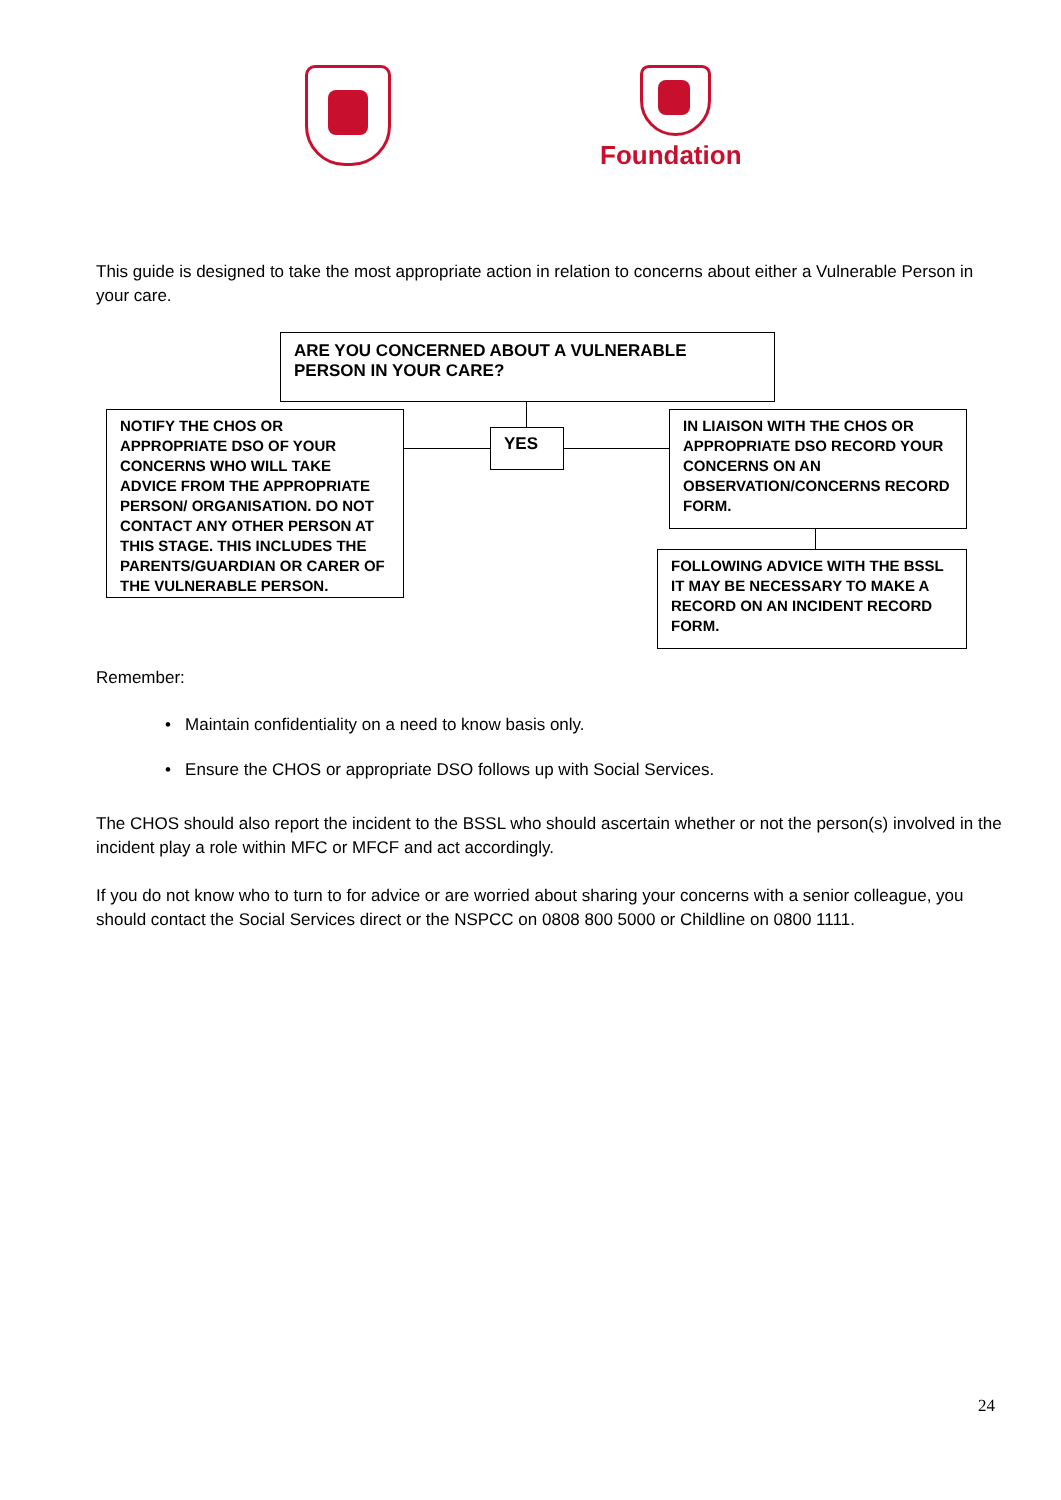Foundation
This guide is designed to take the most appropriate action in relation to concerns about either a Vulnerable Person in your care.
ARE YOU CONCERNED ABOUT A VULNERABLE PERSON IN YOUR CARE?
NOTIFY THE CHOS OR APPROPRIATE DSO OF YOUR CONCERNS WHO WILL TAKE ADVICE FROM THE APPROPRIATE PERSON/ ORGANISATION. DO NOT CONTACT ANY OTHER PERSON AT THIS STAGE. THIS INCLUDES THE PARENTS/GUARDIAN OR CARER OF THE VULNERABLE PERSON.
YES
IN LIAISON WITH THE CHOS OR APPROPRIATE DSO RECORD YOUR CONCERNS ON AN OBSERVATION/CONCERNS RECORD FORM.
FOLLOWING ADVICE WITH THE BSSL IT MAY BE NECESSARY TO MAKE A RECORD ON AN INCIDENT RECORD FORM.
Remember:
• Maintain confidentiality on a need to know basis only.
• Ensure the CHOS or appropriate DSO follows up with Social Services.
The CHOS should also report the incident to the BSSL who should ascertain whether or not the person(s) involved in the incident play a role within MFC or MFCF and act accordingly.
If you do not know who to turn to for advice or are worried about sharing your concerns with a senior colleague, you should contact the Social Services direct or the NSPCC on 0808 800 5000 or Childline on 0800 1111.
24